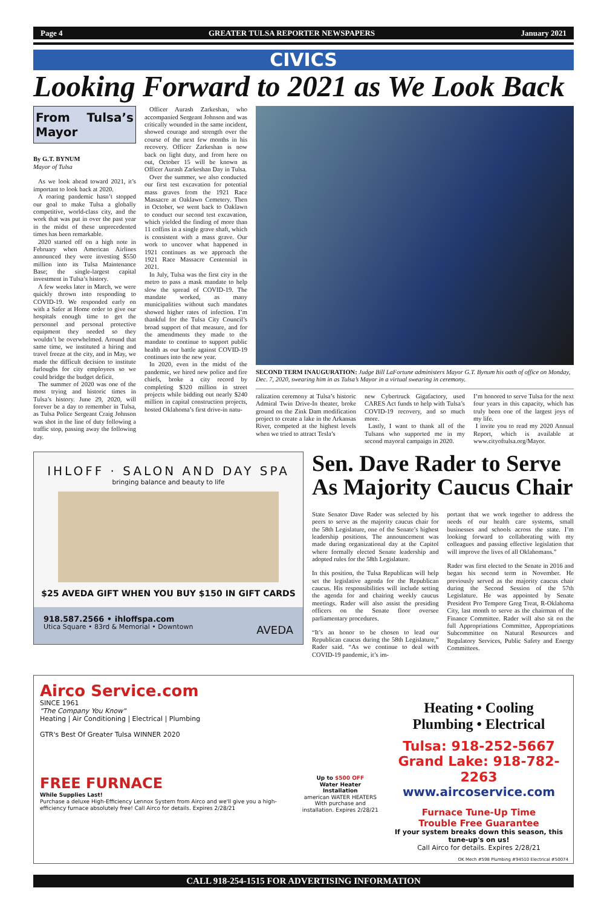Page 4 GREATER TULSA REPORTER NEWSPAPERS January 2021
CIVICS
Looking Forward to 2021 as We Look Back
From Tulsa’s Mayor
By G.T. BYNUM
Mayor of Tulsa
As we look ahead toward 2021, it’s important to look back at 2020.
A roaring pandemic hasn’t stopped our goal to make Tulsa a globally competitive, world-class city, and the work that was put in over the past year in the midst of these unprecedented times has been remarkable.
2020 started off on a high note in February when American Airlines announced they were investing $550 million into its Tulsa Maintenance Base; the single-largest capital investment in Tulsa’s history.
A few weeks later in March, we were quickly thrown into responding to COVID-19. We responded early on with a Safer at Home order to give our hospitals enough time to get the personnel and personal protective equipment they needed so they wouldn’t be overwhelmed. Around that same time, we instituted a hiring and travel freeze at the city, and in May, we made the difficult decision to institute furloughs for city employees so we could bridge the budget deficit.
The summer of 2020 was one of the most trying and historic times in Tulsa’s history. June 29, 2020, will forever be a day to remember in Tulsa, as Tulsa Police Sergeant Craig Johnson was shot in the line of duty following a traffic stop, passing away the following day.
Officer Aurash Zarkeshan, who accompanied Sergeant Johnson and was critically wounded in the same incident, showed courage and strength over the course of the next few months in his recovery. Officer Zarkeshan is now back on light duty, and from here on out, October 15 will be known as Officer Aurash Zarkeshan Day in Tulsa.
Over the summer, we also conducted our first test excavation for potential mass graves from the 1921 Race Massacre at Oaklawn Cemetery. Then in October, we went back to Oaklawn to conduct our second test excavation, which yielded the finding of more than 11 coffins in a single grave shaft, which is consistent with a mass grave. Our work to uncover what happened in 1921 continues as we approach the 1921 Race Massacre Centennial in 2021.
In July, Tulsa was the first city in the metro to pass a mask mandate to help slow the spread of COVID-19. The mandate worked, as many municipalities without such mandates showed higher rates of infection. I’m thankful for the Tulsa City Council’s broad support of that measure, and for the amendments they made to the mandate to continue to support public health as our battle against COVID-19 continues into the new year.
In 2020, even in the midst of the pandemic, we hired new police and fire chiefs, broke a city record by completing $320 million in street projects while bidding out nearly $240 million in capital construction projects, hosted Oklahoma’s first drive-in natu-
SECOND TERM INAUGURATION: Judge Bill LaFortune administers Mayor G.T. Bynum his oath of office on Monday, Dec. 7, 2020, swearing him in as Tulsa’s Mayor in a virtual swearing in ceremony.
ralization ceremony at Tulsa’s historic Admiral Twin Drive-In theater, broke ground on the Zink Dam modification project to create a lake in the Arkansas River, competed at the highest levels when we tried to attract Tesla’s
new Cybertruck Gigafactory, used CARES Act funds to help with Tulsa’s COVID-19 recovery, and so much more.
Lastly, I want to thank all of the Tulsans who supported me in my second mayoral campaign in 2020.
I’m honored to serve Tulsa for the next four years in this capacity, which has truly been one of the largest joys of my life.
I invite you to read my 2020 Annual Report, which is available at www.cityoftulsa.org/Mayor.
IHLOFF · SALON AND DAY SPA
bringing balance and beauty to life
$25 AVEDA GIFT WHEN YOU BUY $150 IN GIFT CARDS
918.587.2566 • ihloffspa.com
Utica Square • 83rd & Memorial • Downtown AVEDA
Sen. Dave Rader to Serve As Majority Caucus Chair
State Senator Dave Rader was selected by his peers to serve as the majority caucus chair for the 58th Legislature, one of the Senate’s highest leadership positions. The announcement was made during organizational day at the Capitol where formally elected Senate leadership and adopted rules for the 58th Legislature.
In this position, the Tulsa Republican will help set the legislative agenda for the Republican caucus. His responsibilities will include setting the agenda for and chairing weekly caucus meetings. Rader will also assist the presiding officers on the Senate floor oversee parliamentary procedures.
“It’s an honor to be chosen to lead our Republican caucus during the 58th Legislature,” Rader said. “As we continue to deal with COVID-19 pandemic, it’s im-
portant that we work together to address the needs of our health care systems, small businesses and schools across the state. I’m looking forward to collaborating with my colleagues and passing effective legislation that will improve the lives of all Oklahomans.”
Rader was first elected to the Senate in 2016 and began his second term in November. He previously served as the majority caucus chair during the Second Session of the 57th Legislature. He was appointed by Senate President Pro Tempore Greg Treat, R-Oklahoma City, last month to serve as the chairman of the Finance Committee. Rader will also sit on the full Appropriations Committee, Appropriations Subcommittee on Natural Resources and Regulatory Services, Public Safety and Energy Committees.
Airco Service.com
SINCE 1961
"The Company You Know"
Heating | Air Conditioning | Electrical | Plumbing
GTR's Best Of Greater Tulsa WINNER 2020
FREE FURNACE
While Supplies Last!
Purchase a deluxe High-Efficiency Lennox System from Airco and we'll give you a high-efficiency furnace absolutely free! Call Airco for details. Expires 2/28/21
Up to $500 OFF
Water Heater Installation
american WATER HEATERS
With purchase and installation. Expires 2/28/21
Heating • Cooling
Plumbing • Electrical
Tulsa: 918-252-5667
Grand Lake: 918-782-2263
www.aircoservice.com
Furnace Tune-Up Time
Trouble Free Guarantee
If your system breaks down this season, this tune-up's on us!
Call Airco for details. Expires 2/28/21
OK Mech #598 Plumbing #94510 Electrical #50074
CALL 918-254-1515 FOR ADVERTISING INFORMATION